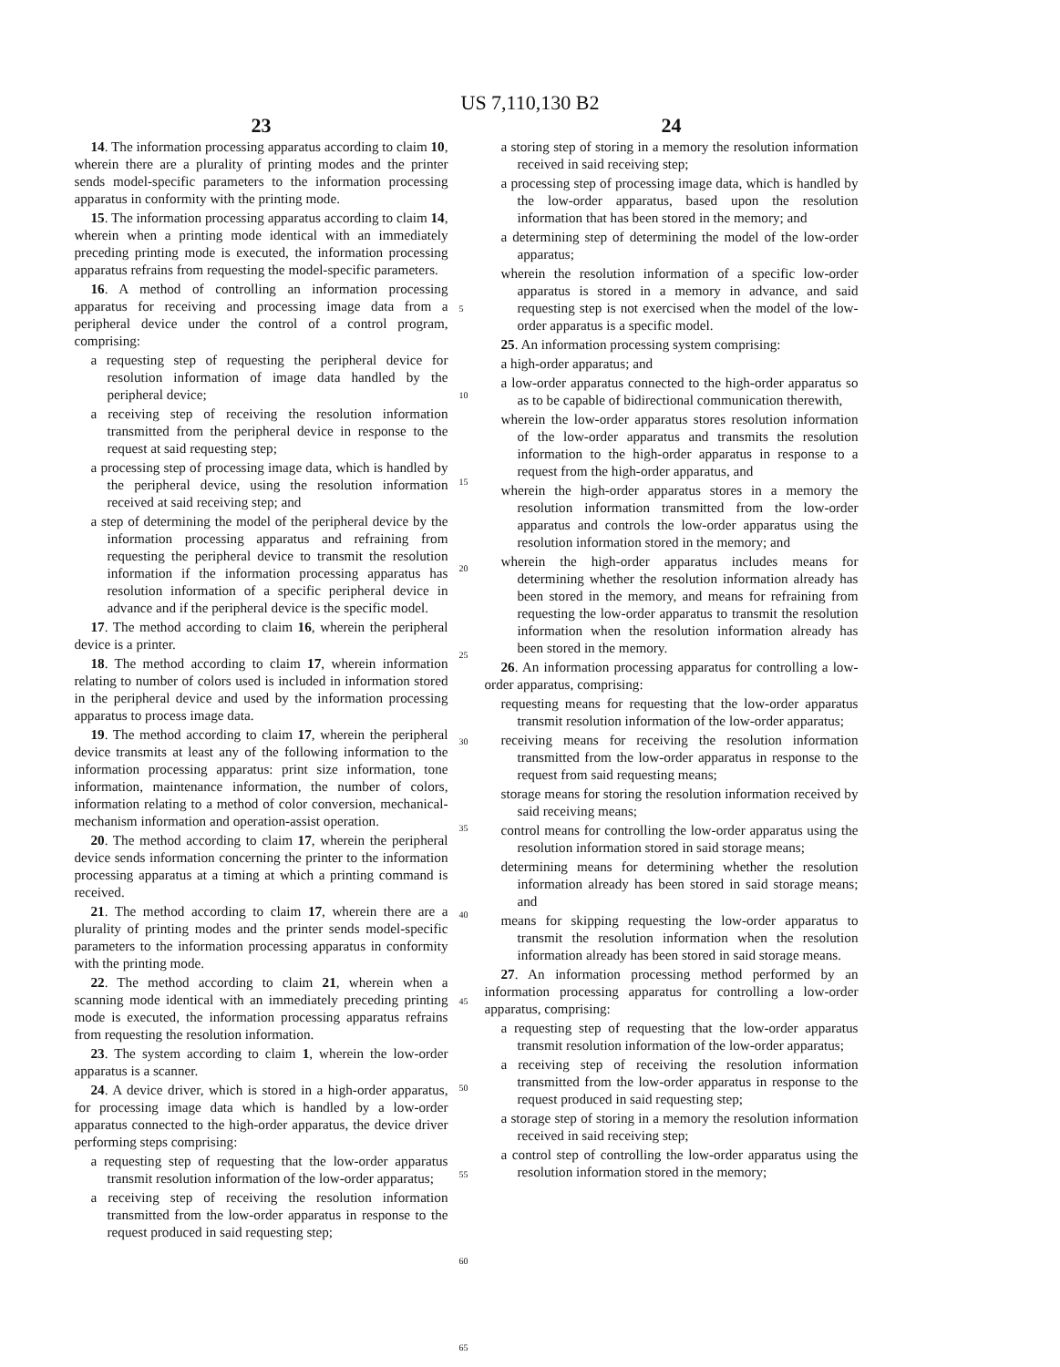US 7,110,130 B2
23
14. The information processing apparatus according to claim 10, wherein there are a plurality of printing modes and the printer sends model-specific parameters to the information processing apparatus in conformity with the printing mode.
15. The information processing apparatus according to claim 14, wherein when a printing mode identical with an immediately preceding printing mode is executed, the information processing apparatus refrains from requesting the model-specific parameters.
16. A method of controlling an information processing apparatus for receiving and processing image data from a peripheral device under the control of a control program, comprising:
a requesting step of requesting the peripheral device for resolution information of image data handled by the peripheral device;
a receiving step of receiving the resolution information transmitted from the peripheral device in response to the request at said requesting step;
a processing step of processing image data, which is handled by the peripheral device, using the resolution information received at said receiving step; and
a step of determining the model of the peripheral device by the information processing apparatus and refraining from requesting the peripheral device to transmit the resolution information if the information processing apparatus has resolution information of a specific peripheral device in advance and if the peripheral device is the specific model.
17. The method according to claim 16, wherein the peripheral device is a printer.
18. The method according to claim 17, wherein information relating to number of colors used is included in information stored in the peripheral device and used by the information processing apparatus to process image data.
19. The method according to claim 17, wherein the peripheral device transmits at least any of the following information to the information processing apparatus: print size information, tone information, maintenance information, the number of colors, information relating to a method of color conversion, mechanical-mechanism information and operation-assist operation.
20. The method according to claim 17, wherein the peripheral device sends information concerning the printer to the information processing apparatus at a timing at which a printing command is received.
21. The method according to claim 17, wherein there are a plurality of printing modes and the printer sends model-specific parameters to the information processing apparatus in conformity with the printing mode.
22. The method according to claim 21, wherein when a scanning mode identical with an immediately preceding printing mode is executed, the information processing apparatus refrains from requesting the resolution information.
23. The system according to claim 1, wherein the low-order apparatus is a scanner.
24. A device driver, which is stored in a high-order apparatus, for processing image data which is handled by a low-order apparatus connected to the high-order apparatus, the device driver performing steps comprising:
a requesting step of requesting that the low-order apparatus transmit resolution information of the low-order apparatus;
a receiving step of receiving the resolution information transmitted from the low-order apparatus in response to the request produced in said requesting step;
5
10
15
20
25
30
35
40
45
50
55
60
65
24
a storing step of storing in a memory the resolution information received in said receiving step;
a processing step of processing image data, which is handled by the low-order apparatus, based upon the resolution information that has been stored in the memory; and
a determining step of determining the model of the low-order apparatus;
wherein the resolution information of a specific low-order apparatus is stored in a memory in advance, and said requesting step is not exercised when the model of the low-order apparatus is a specific model.
25. An information processing system comprising:
a high-order apparatus; and
a low-order apparatus connected to the high-order apparatus so as to be capable of bidirectional communication therewith,
wherein the low-order apparatus stores resolution information of the low-order apparatus and transmits the resolution information to the high-order apparatus in response to a request from the high-order apparatus, and
wherein the high-order apparatus stores in a memory the resolution information transmitted from the low-order apparatus and controls the low-order apparatus using the resolution information stored in the memory; and
wherein the high-order apparatus includes means for determining whether the resolution information already has been stored in the memory, and means for refraining from requesting the low-order apparatus to transmit the resolution information when the resolution information already has been stored in the memory.
26. An information processing apparatus for controlling a low-order apparatus, comprising:
requesting means for requesting that the low-order apparatus transmit resolution information of the low-order apparatus;
receiving means for receiving the resolution information transmitted from the low-order apparatus in response to the request from said requesting means;
storage means for storing the resolution information received by said receiving means;
control means for controlling the low-order apparatus using the resolution information stored in said storage means;
determining means for determining whether the resolution information already has been stored in said storage means; and
means for skipping requesting the low-order apparatus to transmit the resolution information when the resolution information already has been stored in said storage means.
27. An information processing method performed by an information processing apparatus for controlling a low-order apparatus, comprising:
a requesting step of requesting that the low-order apparatus transmit resolution information of the low-order apparatus;
a receiving step of receiving the resolution information transmitted from the low-order apparatus in response to the request produced in said requesting step;
a storage step of storing in a memory the resolution information received in said receiving step;
a control step of controlling the low-order apparatus using the resolution information stored in the memory;